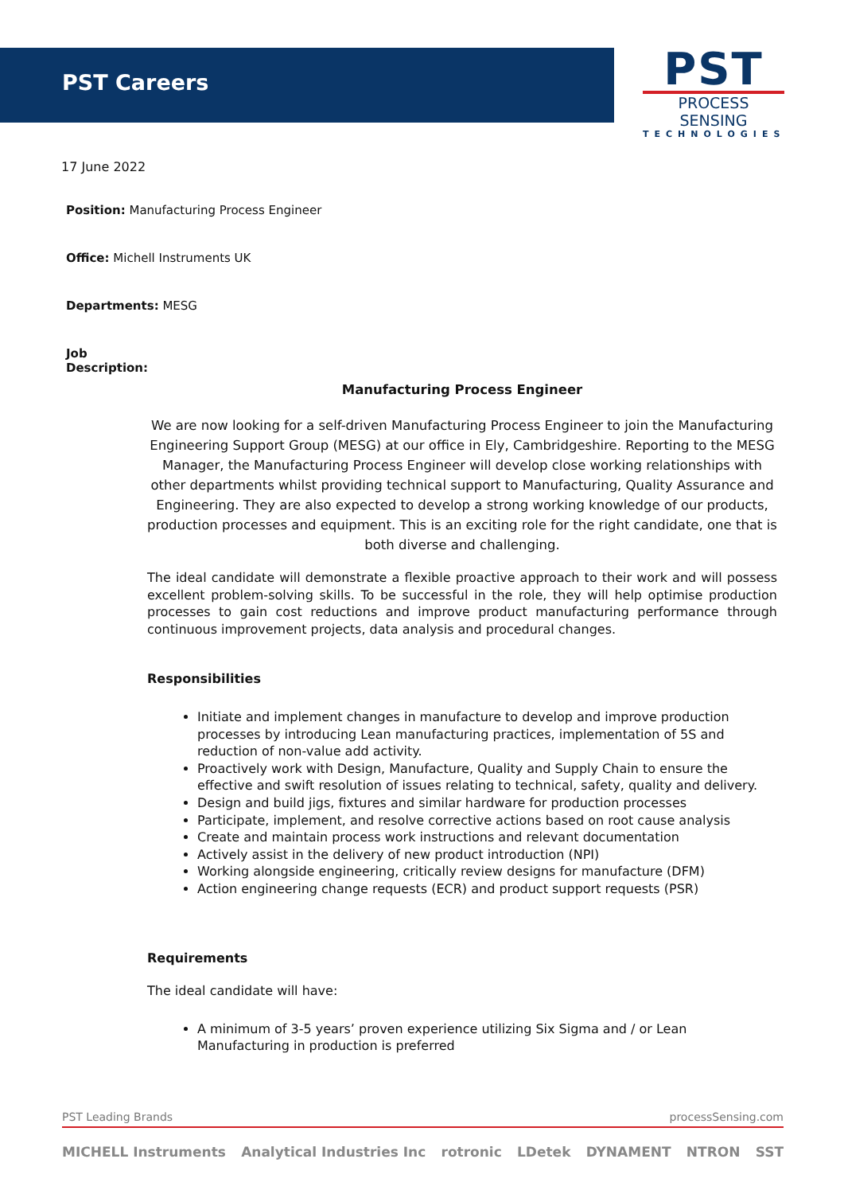PST Careers
PST
PROCESS SENSING
TECHNOLOGIES
17 June 2022
Position: Manufacturing Process Engineer
Office: Michell Instruments UK
Departments: MESG
Job
Description:
Manufacturing Process Engineer
We are now looking for a self-driven Manufacturing Process Engineer to join the Manufacturing Engineering Support Group (MESG) at our office in Ely, Cambridgeshire. Reporting to the MESG Manager, the Manufacturing Process Engineer will develop close working relationships with other departments whilst providing technical support to Manufacturing, Quality Assurance and Engineering. They are also expected to develop a strong working knowledge of our products, production processes and equipment. This is an exciting role for the right candidate, one that is both diverse and challenging.
The ideal candidate will demonstrate a flexible proactive approach to their work and will possess excellent problem-solving skills. To be successful in the role, they will help optimise production processes to gain cost reductions and improve product manufacturing performance through continuous improvement projects, data analysis and procedural changes.
Responsibilities
Initiate and implement changes in manufacture to develop and improve production processes by introducing Lean manufacturing practices, implementation of 5S and reduction of non-value add activity.
Proactively work with Design, Manufacture, Quality and Supply Chain to ensure the effective and swift resolution of issues relating to technical, safety, quality and delivery.
Design and build jigs, fixtures and similar hardware for production processes
Participate, implement, and resolve corrective actions based on root cause analysis
Create and maintain process work instructions and relevant documentation
Actively assist in the delivery of new product introduction (NPI)
Working alongside engineering, critically review designs for manufacture (DFM)
Action engineering change requests (ECR) and product support requests (PSR)
Requirements
The ideal candidate will have:
A minimum of 3-5 years’ proven experience utilizing Six Sigma and / or Lean Manufacturing in production is preferred
PST Leading Brands processSensing.com
MICHELL Instruments Analytical Industries Inc rotronic LDetek DYNAMENT NTRON SST